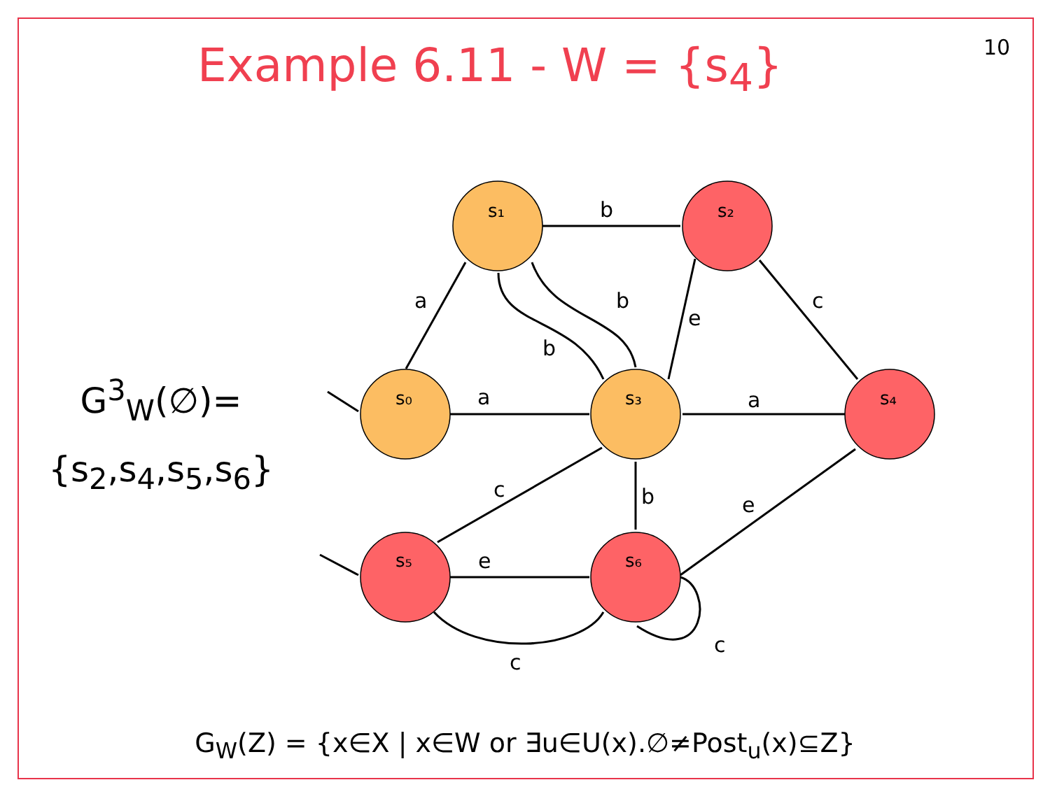10
Example 6.11 - W = {s<sub>4</sub>}
G<sup>3</sup><sub>W</sub>(∅)=
{s<sub>2</sub>,s<sub>4</sub>,s<sub>5</sub>,s<sub>6</sub>}
s₁
s₂
s₀
s₃
s₄
s₅
s₆
b
a
b
b
e
c
a
a
c
b
e
e
c
c
G<sub>W</sub>(Z) = {x∈X | x∈W or ∃u∈U(x).∅≠Post<sub>u</sub>(x)⊆Z}